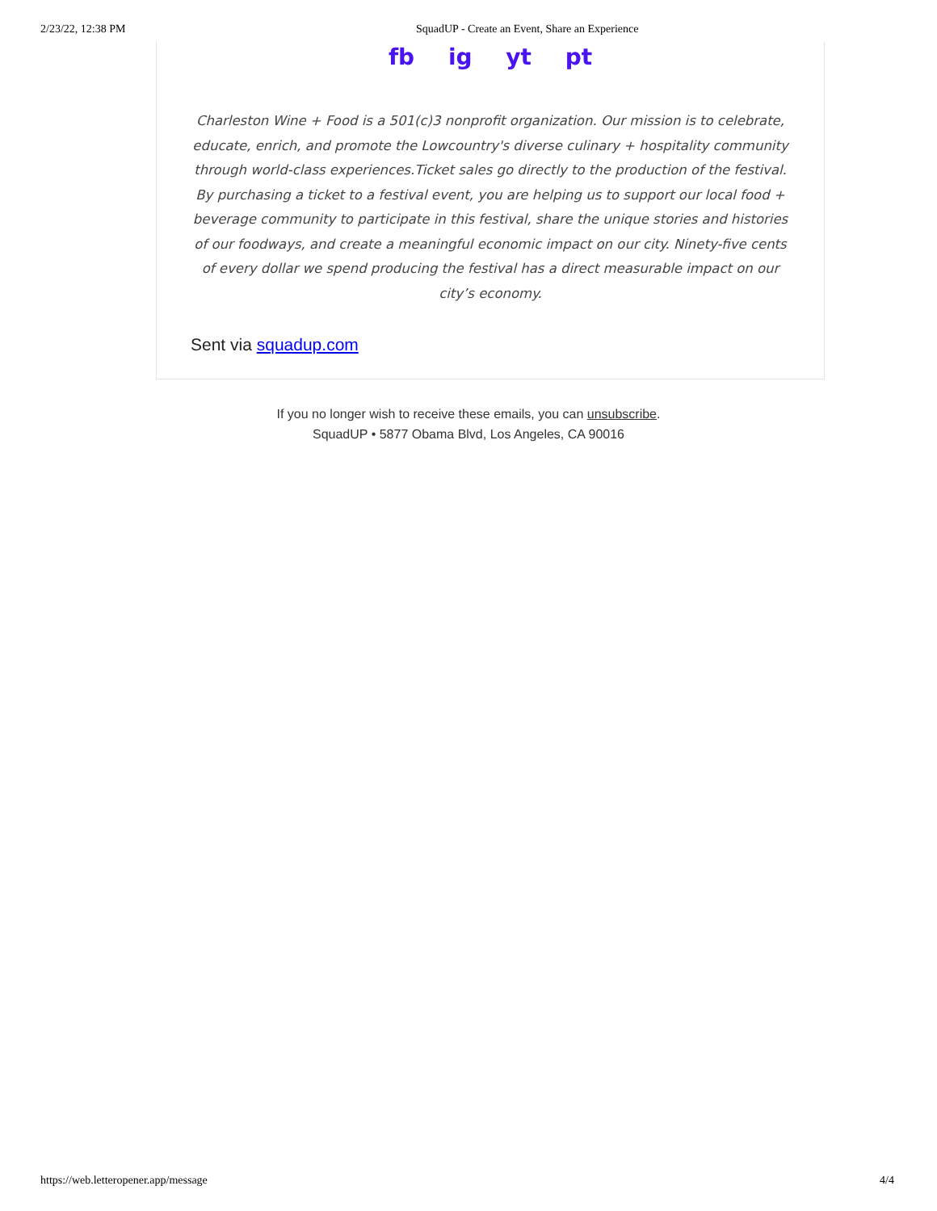2/23/22, 12:38 PM SquadUP - Create an Event, Share an Experience
fb ig yt pt
Charleston Wine + Food is a 501(c)3 nonprofit organization. Our mission is to celebrate, educate, enrich, and promote the Lowcountry's diverse culinary + hospitality community through world-class experiences.Ticket sales go directly to the production of the festival. By purchasing a ticket to a festival event, you are helping us to support our local food + beverage community to participate in this festival, share the unique stories and histories of our foodways, and create a meaningful economic impact on our city. Ninety-five cents of every dollar we spend producing the festival has a direct measurable impact on our city’s economy.
Sent via squadup.com
If you no longer wish to receive these emails, you can unsubscribe.
SquadUP • 5877 Obama Blvd, Los Angeles, CA 90016
https://web.letteropener.app/message 4/4